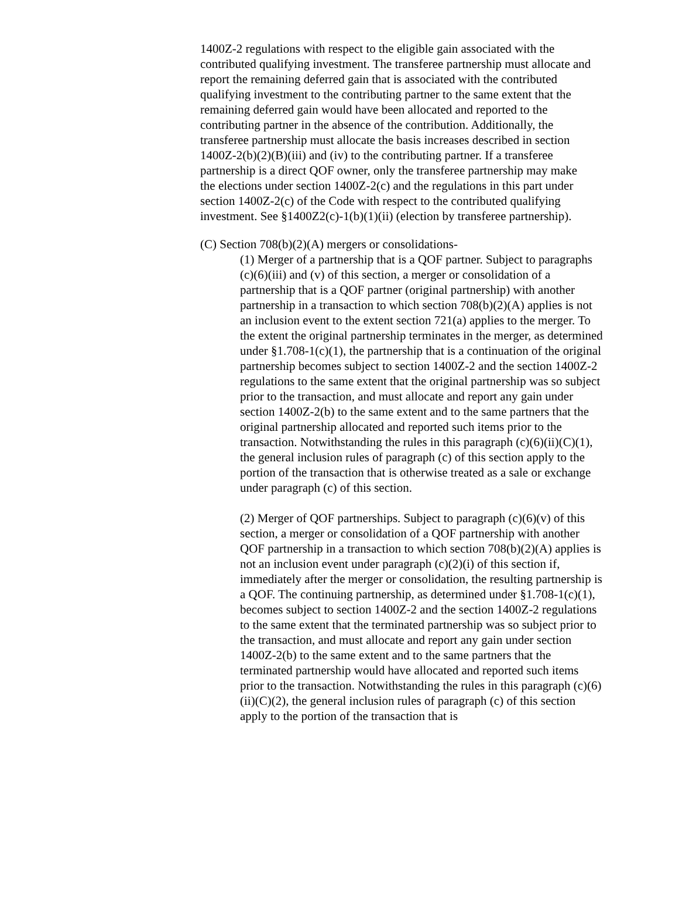1400Z-2 regulations with respect to the eligible gain associated with the contributed qualifying investment. The transferee partnership must allocate and report the remaining deferred gain that is associated with the contributed qualifying investment to the contributing partner to the same extent that the remaining deferred gain would have been allocated and reported to the contributing partner in the absence of the contribution. Additionally, the transferee partnership must allocate the basis increases described in section 1400Z-2(b)(2)(B)(iii) and (iv) to the contributing partner. If a transferee partnership is a direct QOF owner, only the transferee partnership may make the elections under section 1400Z-2(c) and the regulations in this part under section 1400Z-2(c) of the Code with respect to the contributed qualifying investment. See §1400Z2(c)-1(b)(1)(ii) (election by transferee partnership).
(C) Section 708(b)(2)(A) mergers or consolidations-
(1) Merger of a partnership that is a QOF partner. Subject to paragraphs (c)(6)(iii) and (v) of this section, a merger or consolidation of a partnership that is a QOF partner (original partnership) with another partnership in a transaction to which section 708(b)(2)(A) applies is not an inclusion event to the extent section 721(a) applies to the merger. To the extent the original partnership terminates in the merger, as determined under §1.708-1(c)(1), the partnership that is a continuation of the original partnership becomes subject to section 1400Z-2 and the section 1400Z-2 regulations to the same extent that the original partnership was so subject prior to the transaction, and must allocate and report any gain under section 1400Z-2(b) to the same extent and to the same partners that the original partnership allocated and reported such items prior to the transaction. Notwithstanding the rules in this paragraph (c)(6)(ii)(C)(1), the general inclusion rules of paragraph (c) of this section apply to the portion of the transaction that is otherwise treated as a sale or exchange under paragraph (c) of this section.
(2) Merger of QOF partnerships. Subject to paragraph (c)(6)(v) of this section, a merger or consolidation of a QOF partnership with another QOF partnership in a transaction to which section 708(b)(2)(A) applies is not an inclusion event under paragraph (c)(2)(i) of this section if, immediately after the merger or consolidation, the resulting partnership is a QOF. The continuing partnership, as determined under §1.708-1(c)(1), becomes subject to section 1400Z-2 and the section 1400Z-2 regulations to the same extent that the terminated partnership was so subject prior to the transaction, and must allocate and report any gain under section 1400Z-2(b) to the same extent and to the same partners that the terminated partnership would have allocated and reported such items prior to the transaction. Notwithstanding the rules in this paragraph (c)(6)(ii)(C)(2), the general inclusion rules of paragraph (c) of this section apply to the portion of the transaction that is